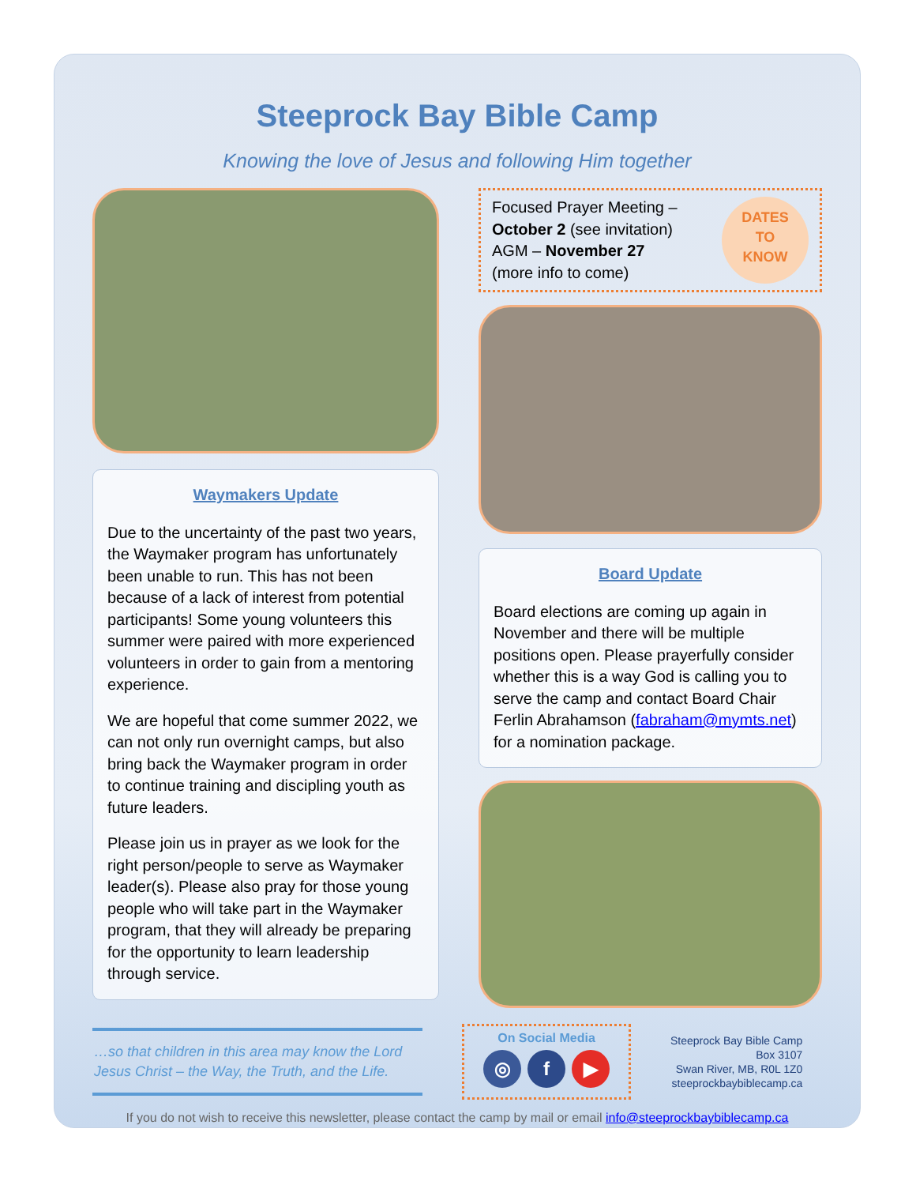Steeprock Bay Bible Camp
Knowing the love of Jesus and following Him together
Waymakers Update
Due to the uncertainty of the past two years, the Waymaker program has unfortunately been unable to run. This has not been because of a lack of interest from potential participants! Some young volunteers this summer were paired with more experienced volunteers in order to gain from a mentoring experience.
We are hopeful that come summer 2022, we can not only run overnight camps, but also bring back the Waymaker program in order to continue training and discipling youth as future leaders.
Please join us in prayer as we look for the right person/people to serve as Waymaker leader(s). Please also pray for those young people who will take part in the Waymaker program, that they will already be preparing for the opportunity to learn leadership through service.
Focused Prayer Meeting –
October 2 (see invitation)
AGM – November 27
(more info to come)
DATES
TO
KNOW
Board Update
Board elections are coming up again in November and there will be multiple positions open. Please prayerfully consider whether this is a way God is calling you to serve the camp and contact Board Chair Ferlin Abrahamson (fabraham@mymts.net) for a nomination package.
…so that children in this area may know the Lord Jesus Christ – the Way, the Truth, and the Life.
On Social Media
◎ f ▶
Steeprock Bay Bible Camp
Box 3107
Swan River, MB, R0L 1Z0
steeprockbaybiblecamp.ca
If you do not wish to receive this newsletter, please contact the camp by mail or email info@steeprockbaybiblecamp.ca